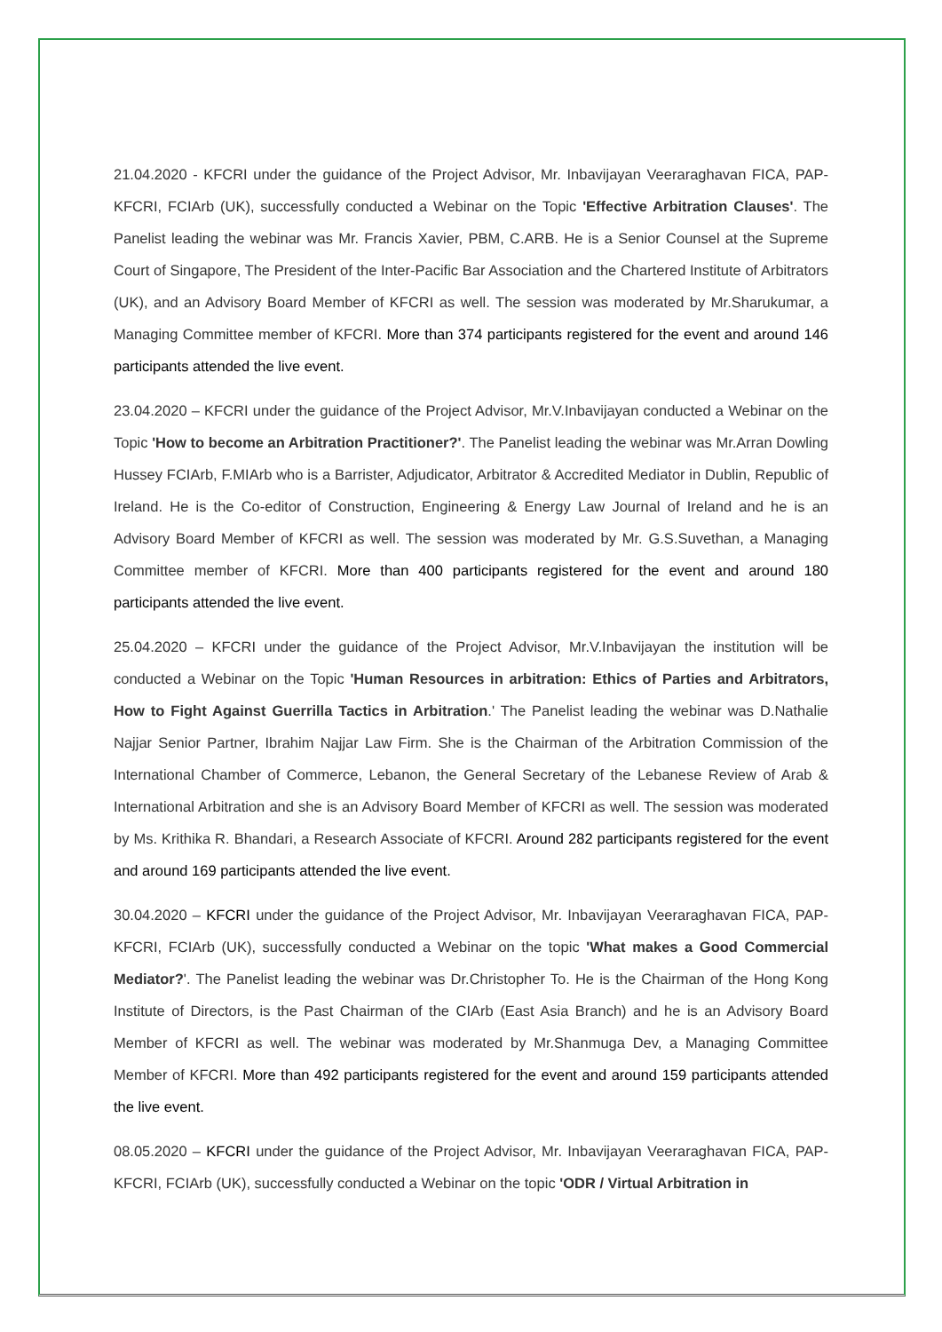21.04.2020 - KFCRI under the guidance of the Project Advisor, Mr. Inbavijayan Veeraraghavan FICA, PAP-KFCRI, FCIArb (UK), successfully conducted a Webinar on the Topic 'Effective Arbitration Clauses'. The Panelist leading the webinar was Mr. Francis Xavier, PBM, C.ARB. He is a Senior Counsel at the Supreme Court of Singapore, The President of the Inter-Pacific Bar Association and the Chartered Institute of Arbitrators (UK), and an Advisory Board Member of KFCRI as well. The session was moderated by Mr.Sharukumar, a Managing Committee member of KFCRI. More than 374 participants registered for the event and around 146 participants attended the live event.
23.04.2020 – KFCRI under the guidance of the Project Advisor, Mr.V.Inbavijayan conducted a Webinar on the Topic 'How to become an Arbitration Practitioner?'. The Panelist leading the webinar was Mr.Arran Dowling Hussey FCIArb, F.MIArb who is a Barrister, Adjudicator, Arbitrator & Accredited Mediator in Dublin, Republic of Ireland. He is the Co-editor of Construction, Engineering & Energy Law Journal of Ireland and he is an Advisory Board Member of KFCRI as well. The session was moderated by Mr. G.S.Suvethan, a Managing Committee member of KFCRI. More than 400 participants registered for the event and around 180 participants attended the live event.
25.04.2020 – KFCRI under the guidance of the Project Advisor, Mr.V.Inbavijayan the institution will be conducted a Webinar on the Topic 'Human Resources in arbitration: Ethics of Parties and Arbitrators, How to Fight Against Guerrilla Tactics in Arbitration.' The Panelist leading the webinar was D.Nathalie Najjar Senior Partner, Ibrahim Najjar Law Firm. She is the Chairman of the Arbitration Commission of the International Chamber of Commerce, Lebanon, the General Secretary of the Lebanese Review of Arab & International Arbitration and she is an Advisory Board Member of KFCRI as well. The session was moderated by Ms. Krithika R. Bhandari, a Research Associate of KFCRI. Around 282 participants registered for the event and around 169 participants attended the live event.
30.04.2020 – KFCRI under the guidance of the Project Advisor, Mr. Inbavijayan Veeraraghavan FICA, PAP-KFCRI, FCIArb (UK), successfully conducted a Webinar on the topic 'What makes a Good Commercial Mediator?'. The Panelist leading the webinar was Dr.Christopher To. He is the Chairman of the Hong Kong Institute of Directors, is the Past Chairman of the CIArb (East Asia Branch) and he is an Advisory Board Member of KFCRI as well. The webinar was moderated by Mr.Shanmuga Dev, a Managing Committee Member of KFCRI. More than 492 participants registered for the event and around 159 participants attended the live event.
08.05.2020 – KFCRI under the guidance of the Project Advisor, Mr. Inbavijayan Veeraraghavan FICA, PAP-KFCRI, FCIArb (UK), successfully conducted a Webinar on the topic 'ODR / Virtual Arbitration in